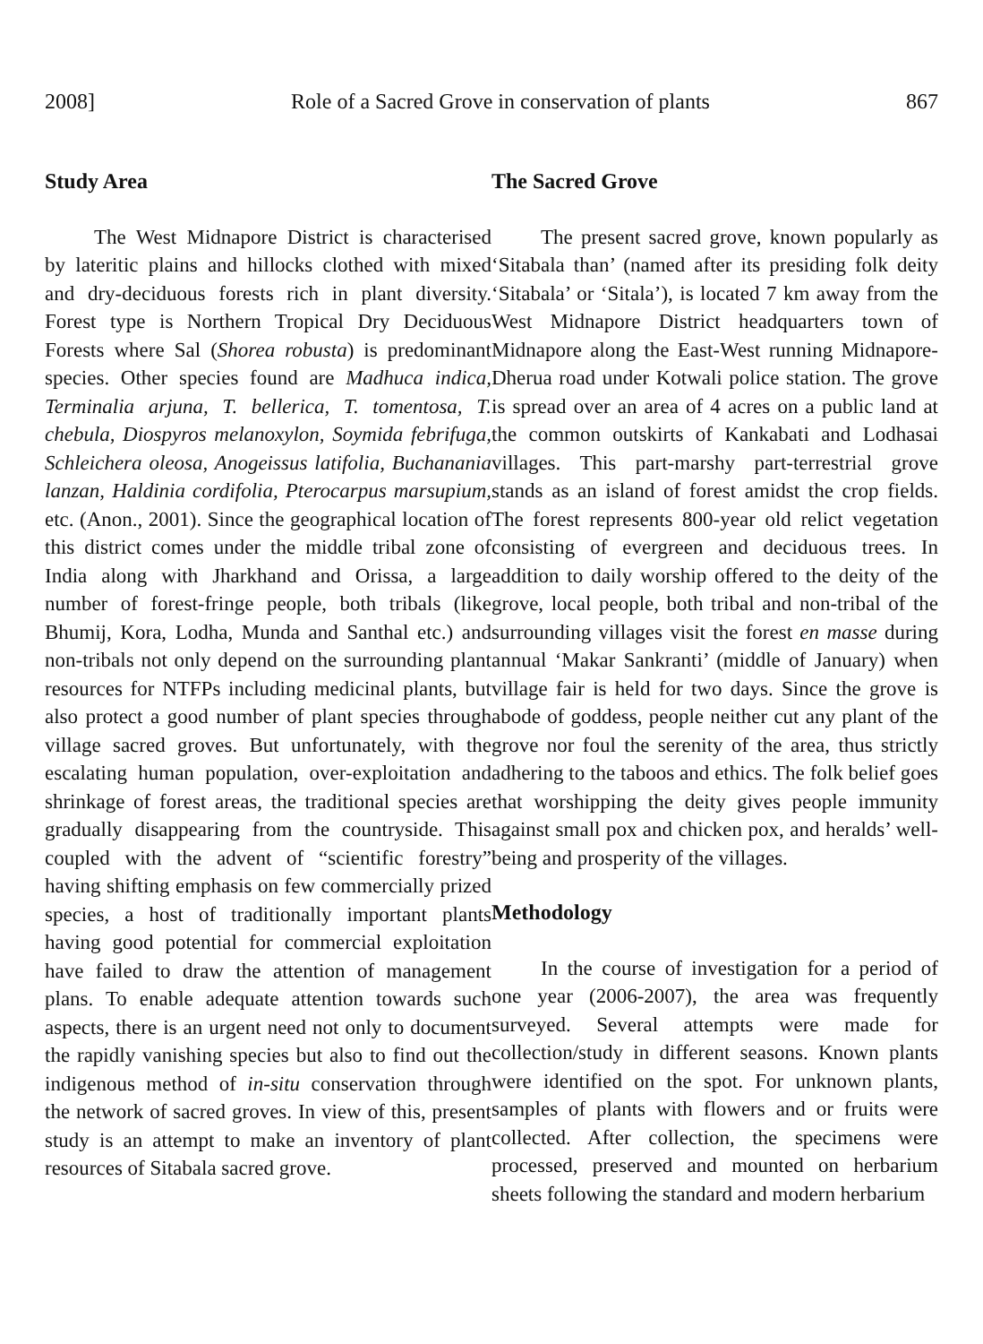2008] Role of a Sacred Grove in conservation of plants 867
Study Area
The West Midnapore District is characterised by lateritic plains and hillocks clothed with mixed and dry-deciduous forests rich in plant diversity. Forest type is Northern Tropical Dry Deciduous Forests where Sal (Shorea robusta) is predominant species. Other species found are Madhuca indica, Terminalia arjuna, T. bellerica, T. tomentosa, T. chebula, Diospyros melanoxylon, Soymida febrifuga, Schleichera oleosa, Anogeissus latifolia, Buchanania lanzan, Haldinia cordifolia, Pterocarpus marsupium, etc. (Anon., 2001). Since the geographical location of this district comes under the middle tribal zone of India along with Jharkhand and Orissa, a large number of forest-fringe people, both tribals (like Bhumij, Kora, Lodha, Munda and Santhal etc.) and non-tribals not only depend on the surrounding plant resources for NTFPs including medicinal plants, but also protect a good number of plant species through village sacred groves. But unfortunately, with the escalating human population, over-exploitation and shrinkage of forest areas, the traditional species are gradually disappearing from the countryside. This coupled with the advent of “scientific forestry” having shifting emphasis on few commercially prized species, a host of traditionally important plants having good potential for commercial exploitation have failed to draw the attention of management plans. To enable adequate attention towards such aspects, there is an urgent need not only to document the rapidly vanishing species but also to find out the indigenous method of in-situ conservation through the network of sacred groves. In view of this, present study is an attempt to make an inventory of plant resources of Sitabala sacred grove.
The Sacred Grove
The present sacred grove, known popularly as ‘Sitabala than’ (named after its presiding folk deity ‘Sitabala’ or ‘Sitala’), is located 7 km away from the West Midnapore District headquarters town of Midnapore along the East-West running Midnapore-Dherua road under Kotwali police station. The grove is spread over an area of 4 acres on a public land at the common outskirts of Kankabati and Lodhasai villages. This part-marshy part-terrestrial grove stands as an island of forest amidst the crop fields. The forest represents 800-year old relict vegetation consisting of evergreen and deciduous trees. In addition to daily worship offered to the deity of the grove, local people, both tribal and non-tribal of the surrounding villages visit the forest en masse during annual ‘Makar Sankranti’ (middle of January) when village fair is held for two days. Since the grove is abode of goddess, people neither cut any plant of the grove nor foul the serenity of the area, thus strictly adhering to the taboos and ethics. The folk belief goes that worshipping the deity gives people immunity against small pox and chicken pox, and heralds’ well-being and prosperity of the villages.
Methodology
In the course of investigation for a period of one year (2006-2007), the area was frequently surveyed. Several attempts were made for collection/study in different seasons. Known plants were identified on the spot. For unknown plants, samples of plants with flowers and or fruits were collected. After collection, the specimens were processed, preserved and mounted on herbarium sheets following the standard and modern herbarium